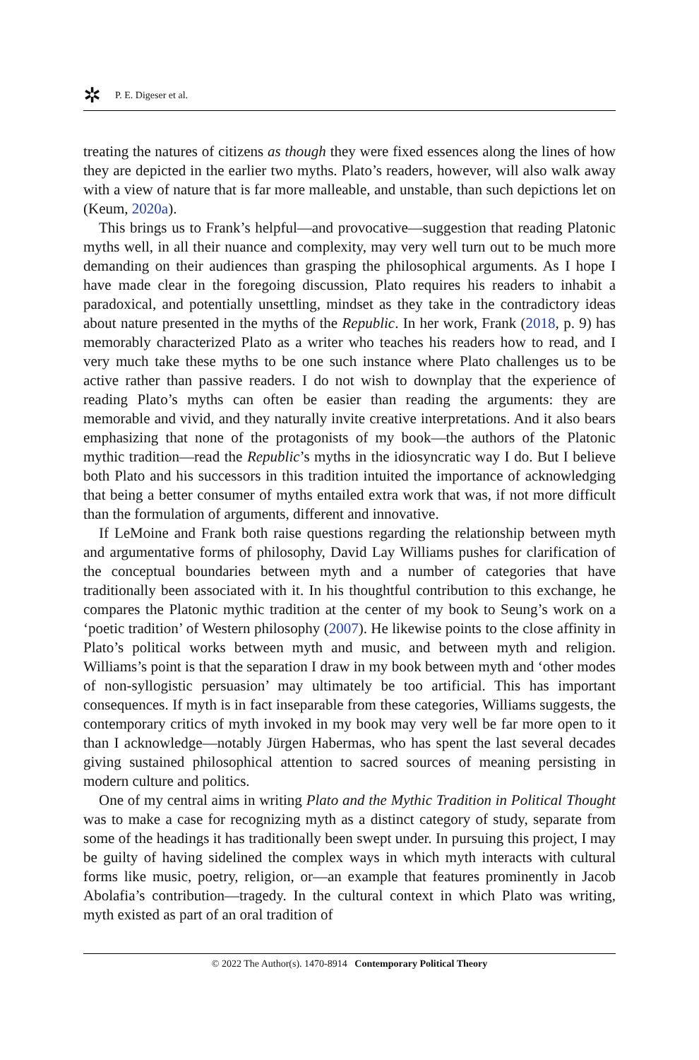✲ P. E. Digeser et al.
treating the natures of citizens as though they were fixed essences along the lines of how they are depicted in the earlier two myths. Plato’s readers, however, will also walk away with a view of nature that is far more malleable, and unstable, than such depictions let on (Keum, 2020a).
This brings us to Frank’s helpful—and provocative—suggestion that reading Platonic myths well, in all their nuance and complexity, may very well turn out to be much more demanding on their audiences than grasping the philosophical arguments. As I hope I have made clear in the foregoing discussion, Plato requires his readers to inhabit a paradoxical, and potentially unsettling, mindset as they take in the contradictory ideas about nature presented in the myths of the Republic. In her work, Frank (2018, p. 9) has memorably characterized Plato as a writer who teaches his readers how to read, and I very much take these myths to be one such instance where Plato challenges us to be active rather than passive readers. I do not wish to downplay that the experience of reading Plato’s myths can often be easier than reading the arguments: they are memorable and vivid, and they naturally invite creative interpretations. And it also bears emphasizing that none of the protagonists of my book—the authors of the Platonic mythic tradition—read the Republic’s myths in the idiosyncratic way I do. But I believe both Plato and his successors in this tradition intuited the importance of acknowledging that being a better consumer of myths entailed extra work that was, if not more difficult than the formulation of arguments, different and innovative.
If LeMoine and Frank both raise questions regarding the relationship between myth and argumentative forms of philosophy, David Lay Williams pushes for clarification of the conceptual boundaries between myth and a number of categories that have traditionally been associated with it. In his thoughtful contribution to this exchange, he compares the Platonic mythic tradition at the center of my book to Seung’s work on a ‘poetic tradition’ of Western philosophy (2007). He likewise points to the close affinity in Plato’s political works between myth and music, and between myth and religion. Williams’s point is that the separation I draw in my book between myth and ‘other modes of non-syllogistic persuasion’ may ultimately be too artificial. This has important consequences. If myth is in fact inseparable from these categories, Williams suggests, the contemporary critics of myth invoked in my book may very well be far more open to it than I acknowledge—notably Jürgen Habermas, who has spent the last several decades giving sustained philosophical attention to sacred sources of meaning persisting in modern culture and politics.
One of my central aims in writing Plato and the Mythic Tradition in Political Thought was to make a case for recognizing myth as a distinct category of study, separate from some of the headings it has traditionally been swept under. In pursuing this project, I may be guilty of having sidelined the complex ways in which myth interacts with cultural forms like music, poetry, religion, or—an example that features prominently in Jacob Abolafia’s contribution—tragedy. In the cultural context in which Plato was writing, myth existed as part of an oral tradition of
© 2022 The Author(s). 1470-8914 Contemporary Political Theory